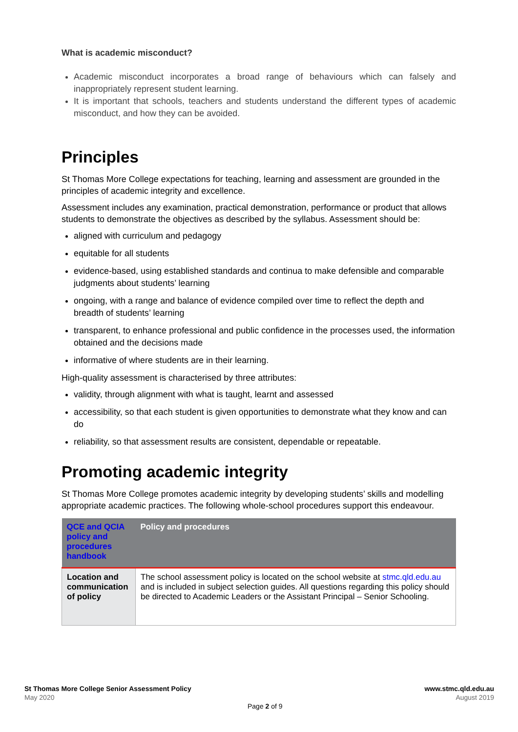What is academic misconduct?
Academic misconduct incorporates a broad range of behaviours which can falsely and inappropriately represent student learning.
It is important that schools, teachers and students understand the different types of academic misconduct, and how they can be avoided.
Principles
St Thomas More College expectations for teaching, learning and assessment are grounded in the principles of academic integrity and excellence.
Assessment includes any examination, practical demonstration, performance or product that allows students to demonstrate the objectives as described by the syllabus. Assessment should be:
aligned with curriculum and pedagogy
equitable for all students
evidence-based, using established standards and continua to make defensible and comparable judgments about students’ learning
ongoing, with a range and balance of evidence compiled over time to reflect the depth and breadth of students’ learning
transparent, to enhance professional and public confidence in the processes used, the information obtained and the decisions made
informative of where students are in their learning.
High-quality assessment is characterised by three attributes:
validity, through alignment with what is taught, learnt and assessed
accessibility, so that each student is given opportunities to demonstrate what they know and can do
reliability, so that assessment results are consistent, dependable or repeatable.
Promoting academic integrity
St Thomas More College promotes academic integrity by developing students’ skills and modelling appropriate academic practices. The following whole-school procedures support this endeavour.
| QCE and QCIA policy and procedures handbook | Policy and procedures |
| --- | --- |
| Location and communication of policy | The school assessment policy is located on the school website at stmc.qld.edu.au and is included in subject selection guides. All questions regarding this policy should be directed to Academic Leaders or the Assistant Principal – Senior Schooling. |
St Thomas More College Senior Assessment Policy
May 2020
www.stmc.qld.edu.au
August 2019
Page 2 of 9